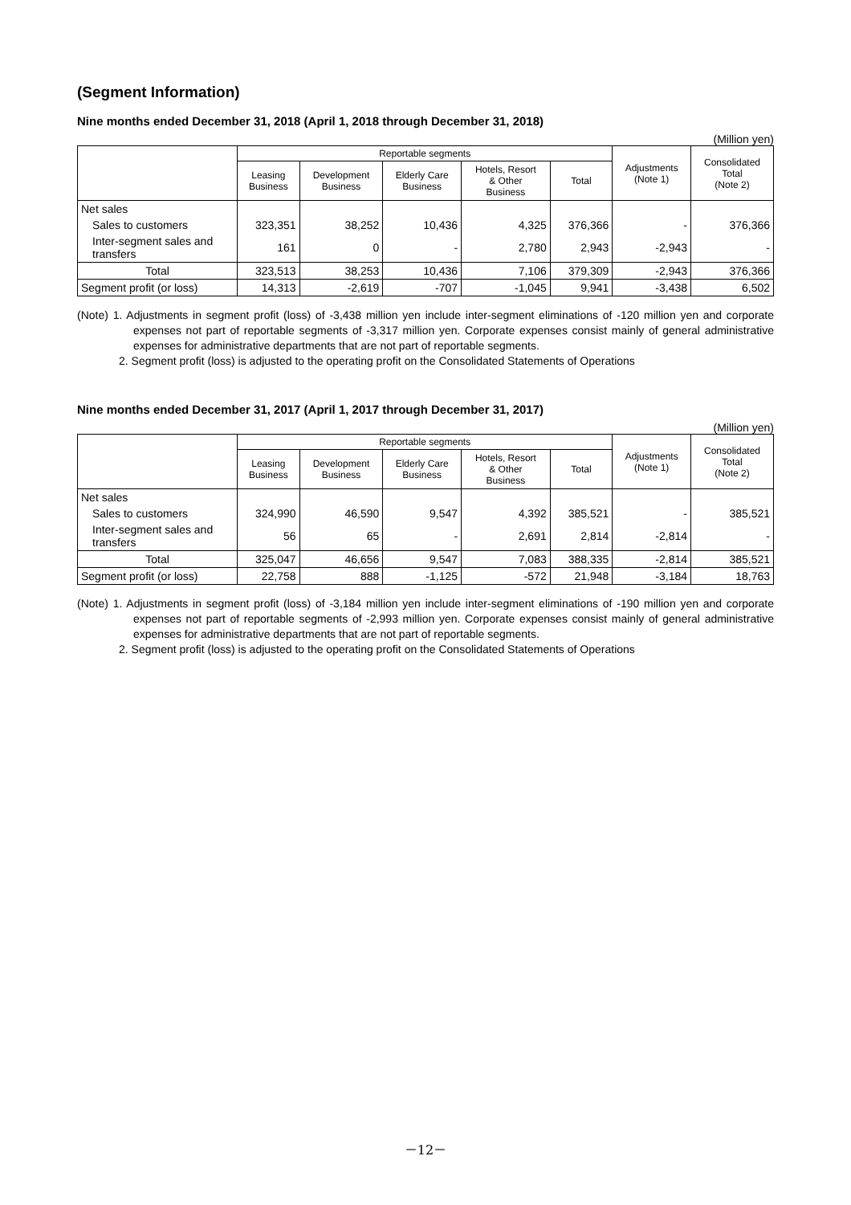(Segment Information)
Nine months ended December 31, 2018 (April 1, 2018 through December 31, 2018)
(Million yen)
| | Reportable segments | | | | | Adjustments (Note 1) | Consolidated Total (Note 2) |
| --- | --- | --- | --- | --- | --- | --- | --- |
| | Leasing Business | Development Business | Elderly Care Business | Hotels, Resort & Other Business | Total | | |
| Net sales | | | | | | | |
| Sales to customers | 323,351 | 38,252 | 10,436 | 4,325 | 376,366 | - | 376,366 |
| Inter-segment sales and transfers | 161 | 0 | - | 2,780 | 2,943 | -2,943 | - |
| Total | 323,513 | 38,253 | 10,436 | 7,106 | 379,309 | -2,943 | 376,366 |
| Segment profit (or loss) | 14,313 | -2,619 | -707 | -1,045 | 9,941 | -3,438 | 6,502 |
(Note) 1. Adjustments in segment profit (loss) of -3,438 million yen include inter-segment eliminations of -120 million yen and corporate expenses not part of reportable segments of -3,317 million yen. Corporate expenses consist mainly of general administrative expenses for administrative departments that are not part of reportable segments.
2. Segment profit (loss) is adjusted to the operating profit on the Consolidated Statements of Operations
Nine months ended December 31, 2017 (April 1, 2017 through December 31, 2017)
(Million yen)
| | Reportable segments | | | | | Adjustments (Note 1) | Consolidated Total (Note 2) |
| --- | --- | --- | --- | --- | --- | --- | --- |
| | Leasing Business | Development Business | Elderly Care Business | Hotels, Resort & Other Business | Total | | |
| Net sales | | | | | | | |
| Sales to customers | 324,990 | 46,590 | 9,547 | 4,392 | 385,521 | - | 385,521 |
| Inter-segment sales and transfers | 56 | 65 | - | 2,691 | 2,814 | -2,814 | - |
| Total | 325,047 | 46,656 | 9,547 | 7,083 | 388,335 | -2,814 | 385,521 |
| Segment profit (or loss) | 22,758 | 888 | -1,125 | -572 | 21,948 | -3,184 | 18,763 |
(Note) 1. Adjustments in segment profit (loss) of -3,184 million yen include inter-segment eliminations of -190 million yen and corporate expenses not part of reportable segments of -2,993 million yen. Corporate expenses consist mainly of general administrative expenses for administrative departments that are not part of reportable segments.
2. Segment profit (loss) is adjusted to the operating profit on the Consolidated Statements of Operations
－12－